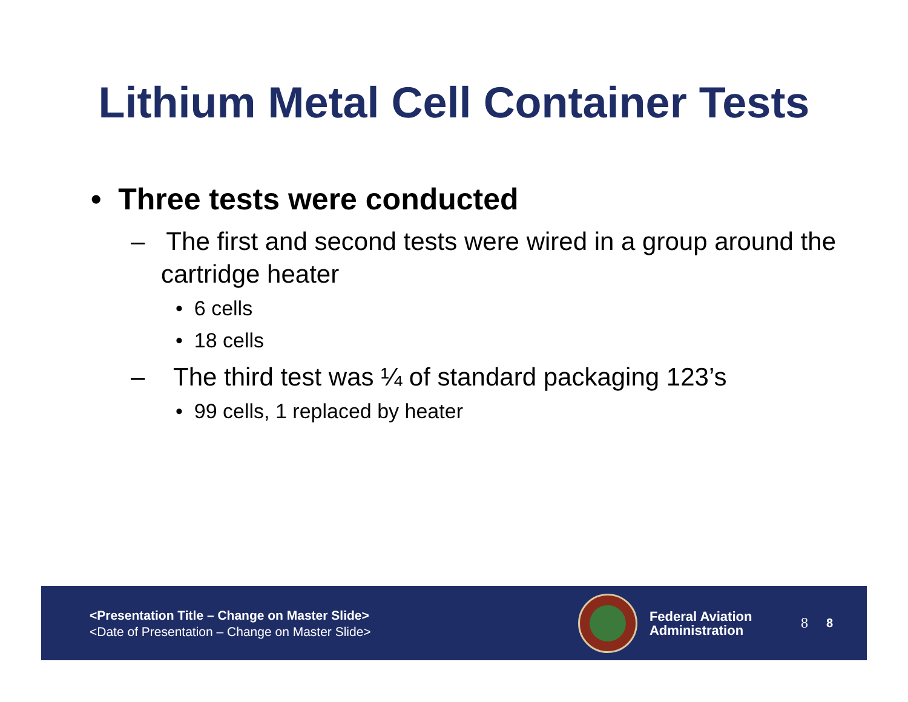Lithium Metal Cell Container Tests
• Three tests were conducted
– The first and second tests were wired in a group around the cartridge heater
• 6 cells
• 18 cells
– The third test was ¼ of standard packaging 123’s
• 99 cells, 1 replaced by heater
<Presentation Title – Change on Master Slide>
<Date of Presentation – Change on Master Slide>
Federal Aviation
Administration
8 8